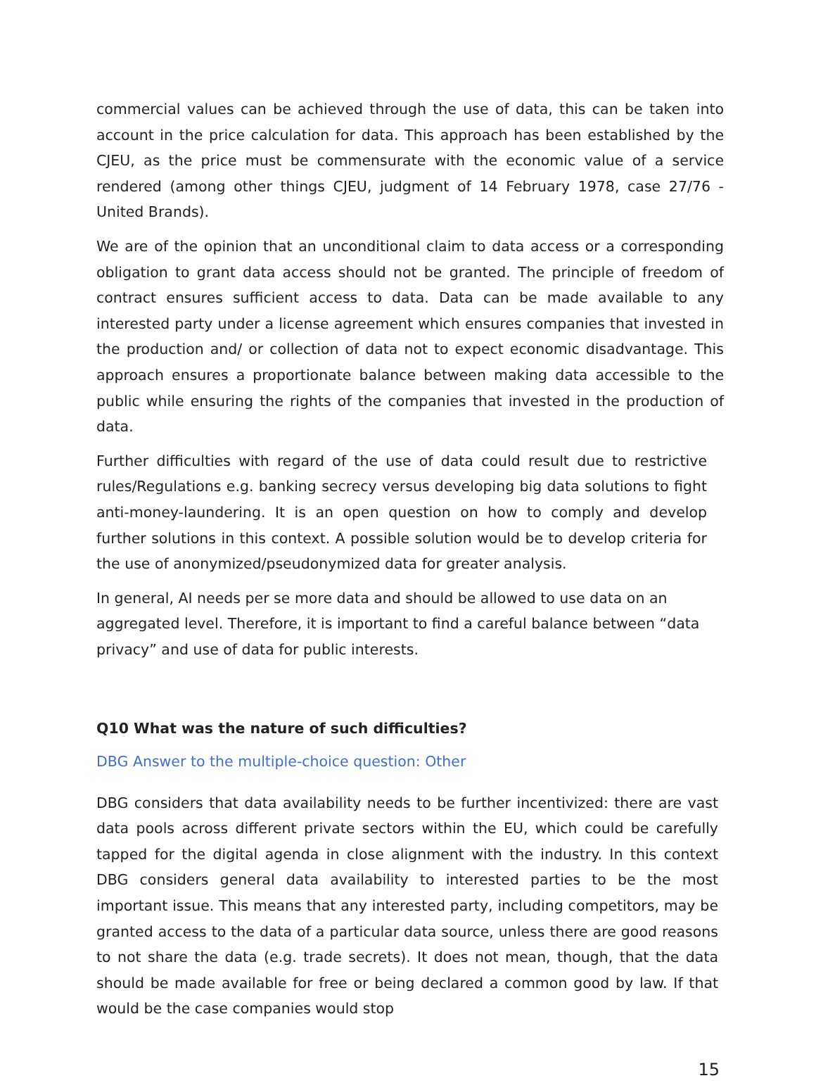commercial values can be achieved through the use of data, this can be taken into account in the price calculation for data. This approach has been established by the CJEU, as the price must be commensurate with the economic value of a service rendered (among other things CJEU, judgment of 14 February 1978, case 27/76 - United Brands).
We are of the opinion that an unconditional claim to data access or a corresponding obligation to grant data access should not be granted. The principle of freedom of contract ensures sufficient access to data. Data can be made available to any interested party under a license agreement which ensures companies that invested in the production and/ or collection of data not to expect economic disadvantage. This approach ensures a proportionate balance between making data accessible to the public while ensuring the rights of the companies that invested in the production of data.
Further difficulties with regard of the use of data could result due to restrictive rules/Regulations e.g. banking secrecy versus developing big data solutions to fight anti-money-laundering. It is an open question on how to comply and develop further solutions in this context. A possible solution would be to develop criteria for the use of anonymized/pseudonymized data for greater analysis.
In general, AI needs per se more data and should be allowed to use data on an aggregated level. Therefore, it is important to find a careful balance between “data privacy” and use of data for public interests.
Q10 What was the nature of such difficulties?
DBG Answer to the multiple-choice question: Other
DBG considers that data availability needs to be further incentivized: there are vast data pools across different private sectors within the EU, which could be carefully tapped for the digital agenda in close alignment with the industry. In this context DBG considers general data availability to interested parties to be the most important issue. This means that any interested party, including competitors, may be granted access to the data of a particular data source, unless there are good reasons to not share the data (e.g. trade secrets). It does not mean, though, that the data should be made available for free or being declared a common good by law. If that would be the case companies would stop
15